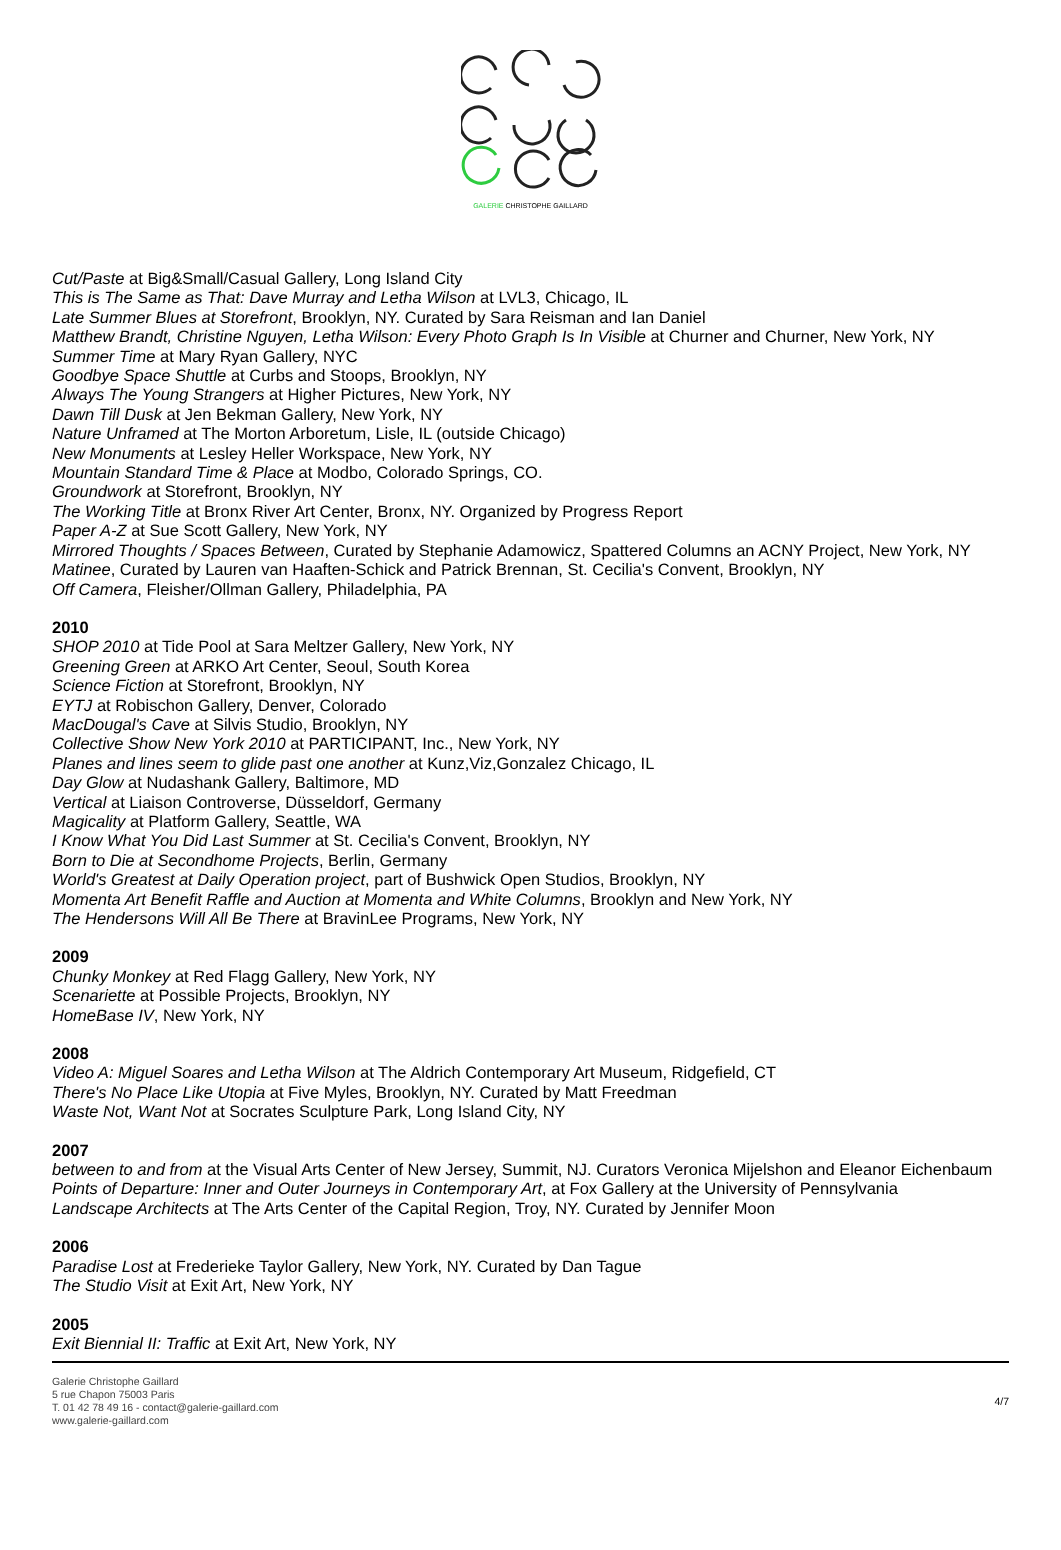GALERIE CHRISTOPHE GAILLARD
Cut/Paste at Big&Small/Casual Gallery, Long Island City
This is The Same as That: Dave Murray and Letha Wilson at LVL3, Chicago, IL
Late Summer Blues at Storefront, Brooklyn, NY. Curated by Sara Reisman and Ian Daniel
Matthew Brandt, Christine Nguyen, Letha Wilson: Every Photo Graph Is In Visible at Churner and Churner, New York, NY
Summer Time at Mary Ryan Gallery, NYC
Goodbye Space Shuttle at Curbs and Stoops, Brooklyn, NY
Always The Young Strangers at Higher Pictures, New York, NY
Dawn Till Dusk at Jen Bekman Gallery, New York, NY
Nature Unframed at The Morton Arboretum, Lisle, IL (outside Chicago)
New Monuments at Lesley Heller Workspace, New York, NY
Mountain Standard Time & Place at Modbo, Colorado Springs, CO.
Groundwork at Storefront, Brooklyn, NY
The Working Title at Bronx River Art Center, Bronx, NY. Organized by Progress Report
Paper A-Z at Sue Scott Gallery, New York, NY
Mirrored Thoughts / Spaces Between, Curated by Stephanie Adamowicz, Spattered Columns an ACNY Project, New York, NY
Matinee, Curated by Lauren van Haaften-Schick and Patrick Brennan, St. Cecilia's Convent, Brooklyn, NY
Off Camera, Fleisher/Ollman Gallery, Philadelphia, PA
2010
SHOP 2010 at Tide Pool at Sara Meltzer Gallery, New York, NY
Greening Green at ARKO Art Center, Seoul, South Korea
Science Fiction at Storefront, Brooklyn, NY
EYTJ at Robischon Gallery, Denver, Colorado
MacDougal's Cave at Silvis Studio, Brooklyn, NY
Collective Show New York 2010 at PARTICIPANT, Inc., New York, NY
Planes and lines seem to glide past one another at Kunz,Viz,Gonzalez Chicago, IL
Day Glow at Nudashank Gallery, Baltimore, MD
Vertical at Liaison Controverse, Düsseldorf, Germany
Magicality at Platform Gallery, Seattle, WA
I Know What You Did Last Summer at St. Cecilia's Convent, Brooklyn, NY
Born to Die at Secondhome Projects, Berlin, Germany
World's Greatest at Daily Operation project, part of Bushwick Open Studios, Brooklyn, NY
Momenta Art Benefit Raffle and Auction at Momenta and White Columns, Brooklyn and New York, NY
The Hendersons Will All Be There at BravinLee Programs, New York, NY
2009
Chunky Monkey at Red Flagg Gallery, New York, NY
Scenariette at Possible Projects, Brooklyn, NY
HomeBase IV, New York, NY
2008
Video A: Miguel Soares and Letha Wilson at The Aldrich Contemporary Art Museum, Ridgefield, CT
There's No Place Like Utopia at Five Myles, Brooklyn, NY. Curated by Matt Freedman
Waste Not, Want Not at Socrates Sculpture Park, Long Island City, NY
2007
between to and from at the Visual Arts Center of New Jersey, Summit, NJ. Curators Veronica Mijelshon and Eleanor Eichenbaum
Points of Departure: Inner and Outer Journeys in Contemporary Art, at Fox Gallery at the University of Pennsylvania
Landscape Architects at The Arts Center of the Capital Region, Troy, NY. Curated by Jennifer Moon
2006
Paradise Lost at Frederieke Taylor Gallery, New York, NY. Curated by Dan Tague
The Studio Visit at Exit Art, New York, NY
2005
Exit Biennial II: Traffic at Exit Art, New York, NY
Galerie Christophe Gaillard
5 rue Chapon 75003 Paris
T. 01 42 78 49 16 - contact@galerie-gaillard.com
www.galerie-gaillard.com
4/7